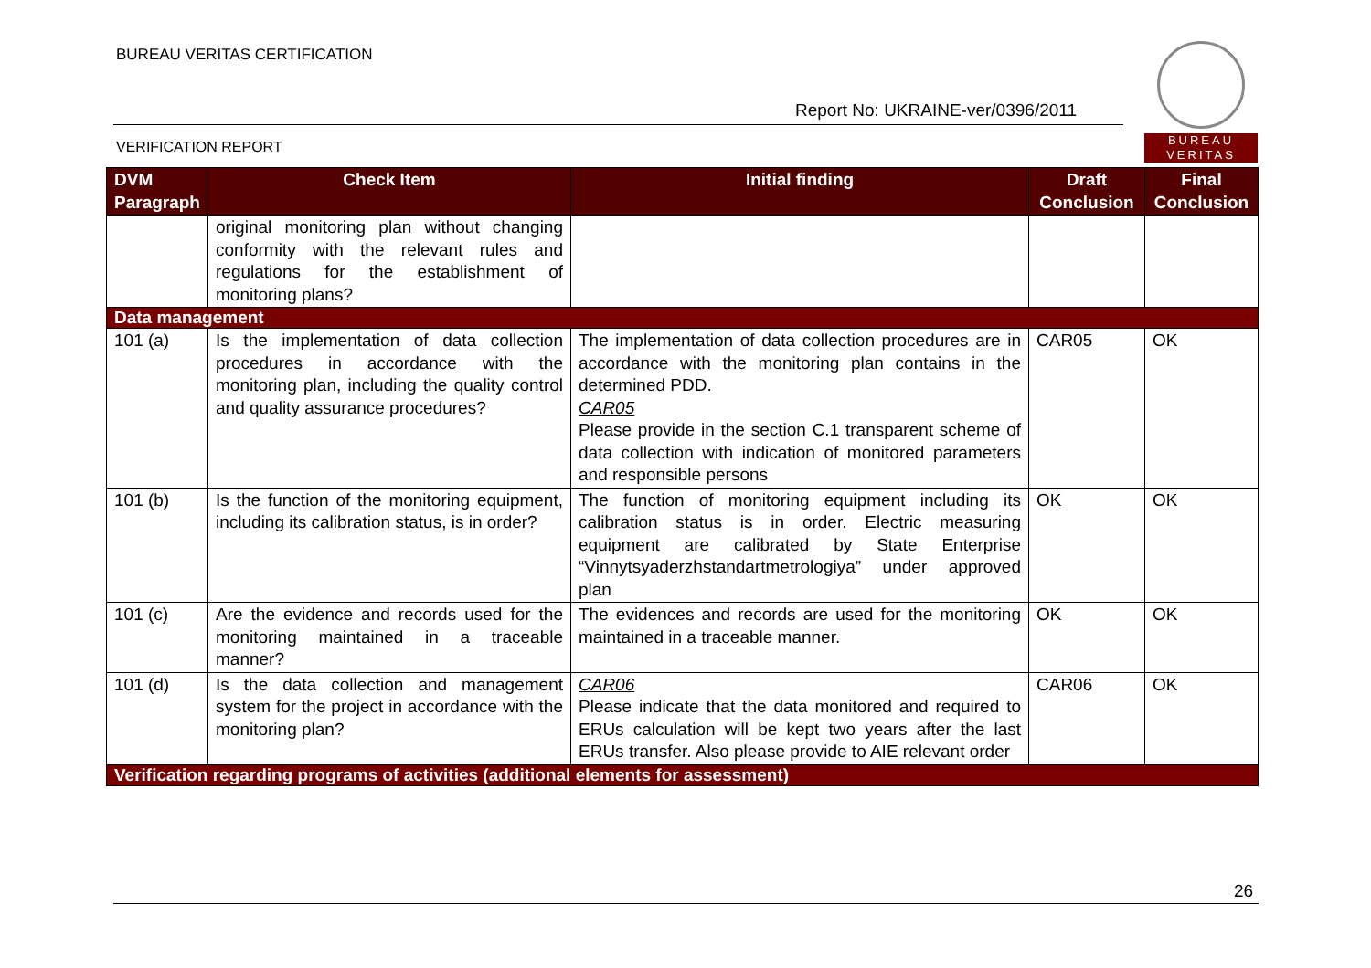BUREAU VERITAS CERTIFICATION
Report No: UKRAINE-ver/0396/2011
VERIFICATION REPORT
BUREAU
VERITAS
| DVM Paragraph | Check Item | Initial finding | Draft Conclusion | Final Conclusion |
| --- | --- | --- | --- | --- |
| | original monitoring plan without changing conformity with the relevant rules and regulations for the establishment of monitoring plans? | | | |
| Data management | | | | |
| 101 (a) | Is the implementation of data collection procedures in accordance with the monitoring plan, including the quality control and quality assurance procedures? | The implementation of data collection procedures are in accordance with the monitoring plan contains in the determined PDD. CAR05 Please provide in the section C.1 transparent scheme of data collection with indication of monitored parameters and responsible persons | CAR05 | OK |
| 101 (b) | Is the function of the monitoring equipment, including its calibration status, is in order? | The function of monitoring equipment including its calibration status is in order. Electric measuring equipment are calibrated by State Enterprise “Vinnytsyaderzhstandartmetrologiya” under approved plan | OK | OK |
| 101 (c) | Are the evidence and records used for the monitoring maintained in a traceable manner? | The evidences and records are used for the monitoring maintained in a traceable manner. | OK | OK |
| 101 (d) | Is the data collection and management system for the project in accordance with the monitoring plan? | CAR06 Please indicate that the data monitored and required to ERUs calculation will be kept two years after the last ERUs transfer. Also please provide to AIE relevant order | CAR06 | OK |
| Verification regarding programs of activities (additional elements for assessment) | | | | |
26